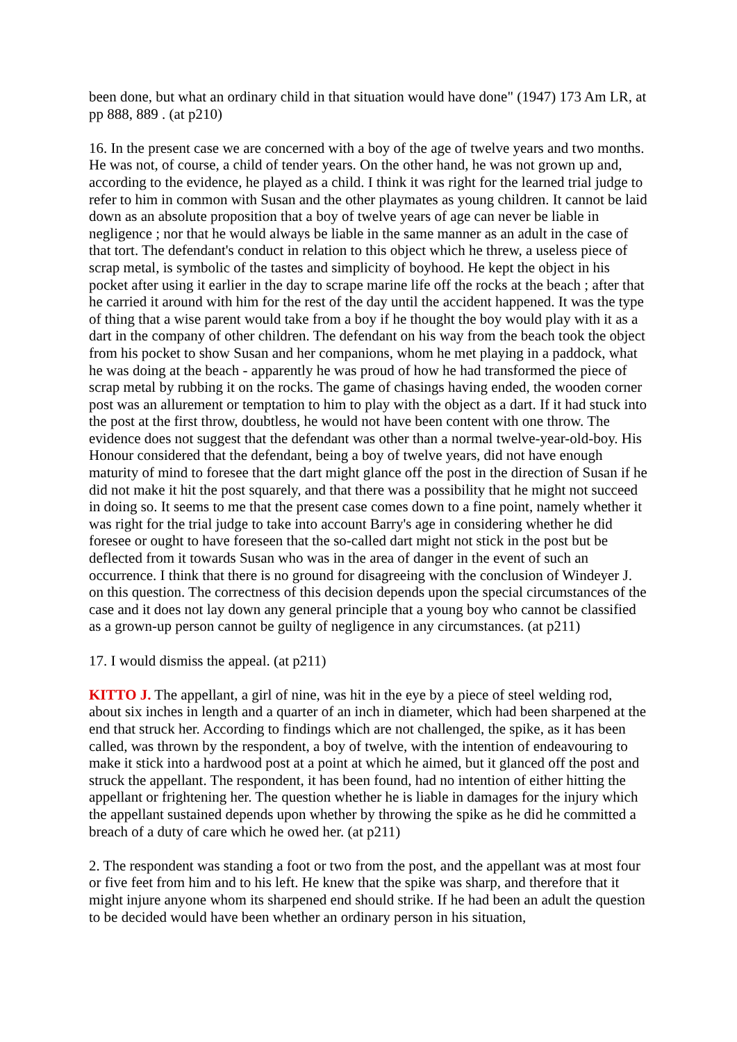been done, but what an ordinary child in that situation would have done" (1947) 173 Am LR, at pp 888, 889 . (at p210)
16. In the present case we are concerned with a boy of the age of twelve years and two months. He was not, of course, a child of tender years. On the other hand, he was not grown up and, according to the evidence, he played as a child. I think it was right for the learned trial judge to refer to him in common with Susan and the other playmates as young children. It cannot be laid down as an absolute proposition that a boy of twelve years of age can never be liable in negligence ; nor that he would always be liable in the same manner as an adult in the case of that tort. The defendant's conduct in relation to this object which he threw, a useless piece of scrap metal, is symbolic of the tastes and simplicity of boyhood. He kept the object in his pocket after using it earlier in the day to scrape marine life off the rocks at the beach ; after that he carried it around with him for the rest of the day until the accident happened. It was the type of thing that a wise parent would take from a boy if he thought the boy would play with it as a dart in the company of other children. The defendant on his way from the beach took the object from his pocket to show Susan and her companions, whom he met playing in a paddock, what he was doing at the beach - apparently he was proud of how he had transformed the piece of scrap metal by rubbing it on the rocks. The game of chasings having ended, the wooden corner post was an allurement or temptation to him to play with the object as a dart. If it had stuck into the post at the first throw, doubtless, he would not have been content with one throw. The evidence does not suggest that the defendant was other than a normal twelve-year-old-boy. His Honour considered that the defendant, being a boy of twelve years, did not have enough maturity of mind to foresee that the dart might glance off the post in the direction of Susan if he did not make it hit the post squarely, and that there was a possibility that he might not succeed in doing so. It seems to me that the present case comes down to a fine point, namely whether it was right for the trial judge to take into account Barry's age in considering whether he did foresee or ought to have foreseen that the so-called dart might not stick in the post but be deflected from it towards Susan who was in the area of danger in the event of such an occurrence. I think that there is no ground for disagreeing with the conclusion of Windeyer J. on this question. The correctness of this decision depends upon the special circumstances of the case and it does not lay down any general principle that a young boy who cannot be classified as a grown-up person cannot be guilty of negligence in any circumstances. (at p211)
17. I would dismiss the appeal. (at p211)
KITTO J. The appellant, a girl of nine, was hit in the eye by a piece of steel welding rod, about six inches in length and a quarter of an inch in diameter, which had been sharpened at the end that struck her. According to findings which are not challenged, the spike, as it has been called, was thrown by the respondent, a boy of twelve, with the intention of endeavouring to make it stick into a hardwood post at a point at which he aimed, but it glanced off the post and struck the appellant. The respondent, it has been found, had no intention of either hitting the appellant or frightening her. The question whether he is liable in damages for the injury which the appellant sustained depends upon whether by throwing the spike as he did he committed a breach of a duty of care which he owed her. (at p211)
2. The respondent was standing a foot or two from the post, and the appellant was at most four or five feet from him and to his left. He knew that the spike was sharp, and therefore that it might injure anyone whom its sharpened end should strike. If he had been an adult the question to be decided would have been whether an ordinary person in his situation,